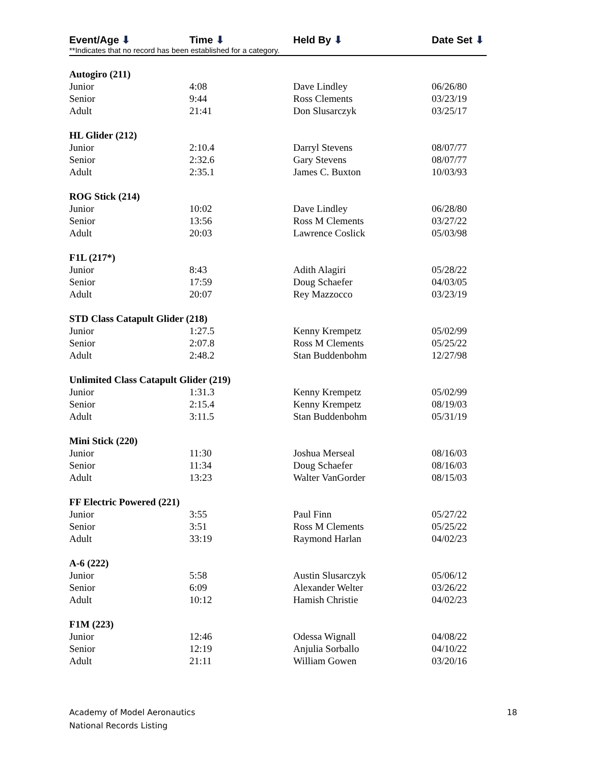| Event/Age ⬇ | Time ⬇ | Held By ⬇ | Date Set ⬇ |
| --- | --- | --- | --- |
| **Indicates that no record has been established for a category. | | | |
| Autogiro (211) | | | |
| Junior | 4:08 | Dave Lindley | 06/26/80 |
| Senior | 9:44 | Ross Clements | 03/23/19 |
| Adult | 21:41 | Don Slusarczyk | 03/25/17 |
| HL Glider (212) | | | |
| Junior | 2:10.4 | Darryl Stevens | 08/07/77 |
| Senior | 2:32.6 | Gary Stevens | 08/07/77 |
| Adult | 2:35.1 | James C. Buxton | 10/03/93 |
| ROG Stick (214) | | | |
| Junior | 10:02 | Dave Lindley | 06/28/80 |
| Senior | 13:56 | Ross M Clements | 03/27/22 |
| Adult | 20:03 | Lawrence Coslick | 05/03/98 |
| F1L (217*) | | | |
| Junior | 8:43 | Adith Alagiri | 05/28/22 |
| Senior | 17:59 | Doug Schaefer | 04/03/05 |
| Adult | 20:07 | Rey Mazzocco | 03/23/19 |
| STD Class Catapult Glider (218) | | | |
| Junior | 1:27.5 | Kenny Krempetz | 05/02/99 |
| Senior | 2:07.8 | Ross M Clements | 05/25/22 |
| Adult | 2:48.2 | Stan Buddenbohm | 12/27/98 |
| Unlimited Class Catapult Glider (219) | | | |
| Junior | 1:31.3 | Kenny Krempetz | 05/02/99 |
| Senior | 2:15.4 | Kenny Krempetz | 08/19/03 |
| Adult | 3:11.5 | Stan Buddenbohm | 05/31/19 |
| Mini Stick (220) | | | |
| Junior | 11:30 | Joshua Merseal | 08/16/03 |
| Senior | 11:34 | Doug Schaefer | 08/16/03 |
| Adult | 13:23 | Walter VanGorder | 08/15/03 |
| FF Electric Powered (221) | | | |
| Junior | 3:55 | Paul Finn | 05/27/22 |
| Senior | 3:51 | Ross M Clements | 05/25/22 |
| Adult | 33:19 | Raymond Harlan | 04/02/23 |
| A-6 (222) | | | |
| Junior | 5:58 | Austin Slusarczyk | 05/06/12 |
| Senior | 6:09 | Alexander Welter | 03/26/22 |
| Adult | 10:12 | Hamish Christie | 04/02/23 |
| F1M (223) | | | |
| Junior | 12:46 | Odessa Wignall | 04/08/22 |
| Senior | 12:19 | Anjulia Sorballo | 04/10/22 |
| Adult | 21:11 | William Gowen | 03/20/16 |
Academy of Model Aeronautics
National Records Listing
18